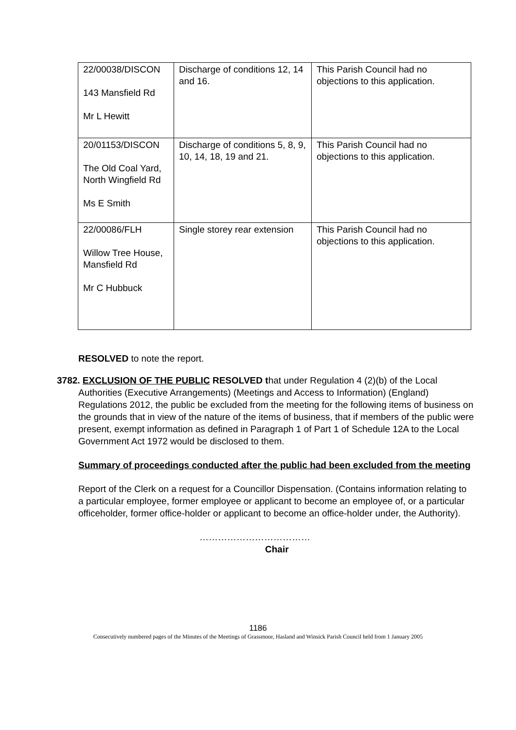| 22/00038/DISCON 143 Mansfield Rd Mr L Hewitt | Discharge of conditions 12, 14 and 16. | This Parish Council had no objections to this application. |
| 20/01153/DISCON The Old Coal Yard, North Wingfield Rd Ms E Smith | Discharge of conditions 5, 8, 9, 10, 14, 18, 19 and 21. | This Parish Council had no objections to this application. |
| 22/00086/FLH Willow Tree House, Mansfield Rd Mr C Hubbuck | Single storey rear extension | This Parish Council had no objections to this application. |
RESOLVED to note the report.
3782. EXCLUSION OF THE PUBLIC RESOLVED that under Regulation 4 (2)(b) of the Local Authorities (Executive Arrangements) (Meetings and Access to Information) (England) Regulations 2012, the public be excluded from the meeting for the following items of business on the grounds that in view of the nature of the items of business, that if members of the public were present, exempt information as defined in Paragraph 1 of Part 1 of Schedule 12A to the Local Government Act 1972 would be disclosed to them.
Summary of proceedings conducted after the public had been excluded from the meeting
Report of the Clerk on a request for a Councillor Dispensation. (Contains information relating to a particular employee, former employee or applicant to become an employee of, or a particular officeholder, former office-holder or applicant to become an office-holder under, the Authority).
………………………………
Chair
1186
Consecutively numbered pages of the Minutes of the Meetings of Grassmoor, Hasland and Winsick Parish Council held from 1 January 2005